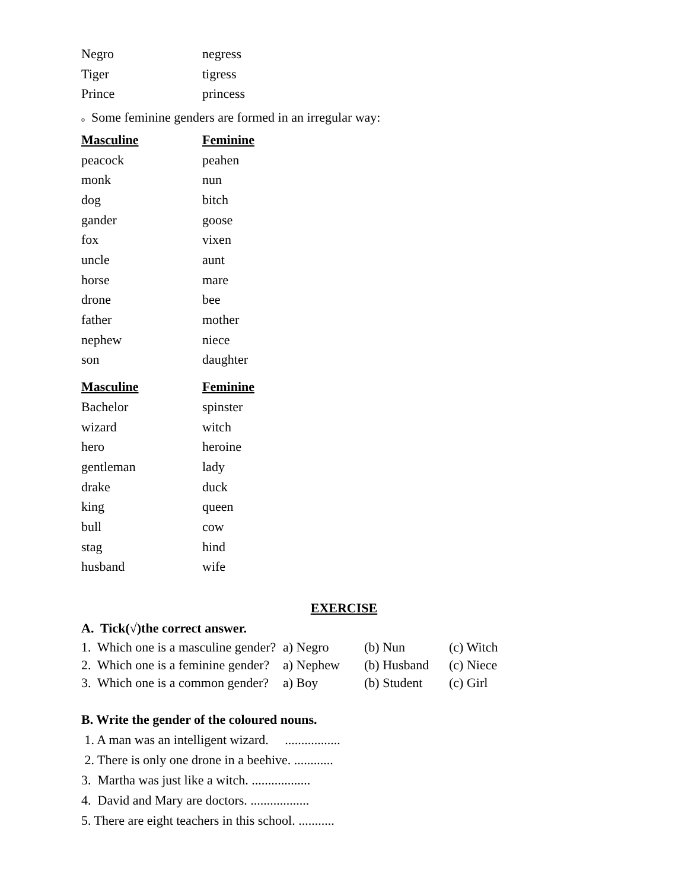| Negro | negress |
| Tiger | tigress |
| Prince | princess |
o Some feminine genders are formed in an irregular way:
| Masculine | Feminine |
| --- | --- |
| peacock | peahen |
| monk | nun |
| dog | bitch |
| gander | goose |
| fox | vixen |
| uncle | aunt |
| horse | mare |
| drone | bee |
| father | mother |
| nephew | niece |
| son | daughter |
| Masculine | Feminine |
| Bachelor | spinster |
| wizard | witch |
| hero | heroine |
| gentleman | lady |
| drake | duck |
| king | queen |
| bull | cow |
| stag | hind |
| husband | wife |
EXERCISE
A. Tick(√)the correct answer.
| 1. Which one is a masculine gender? | a) Negro | (b) Nun | (c) Witch |
| 2. Which one is a feminine gender? | a) Nephew | (b) Husband | (c) Niece |
| 3. Which one is a common gender? | a) Boy | (b) Student | (c) Girl |
B. Write the gender of the coloured nouns.
1. A man was an intelligent wizard. .................
2. There is only one drone in a beehive. ............
3. Martha was just like a witch. ..................
4. David and Mary are doctors. ..................
5. There are eight teachers in this school. ...........